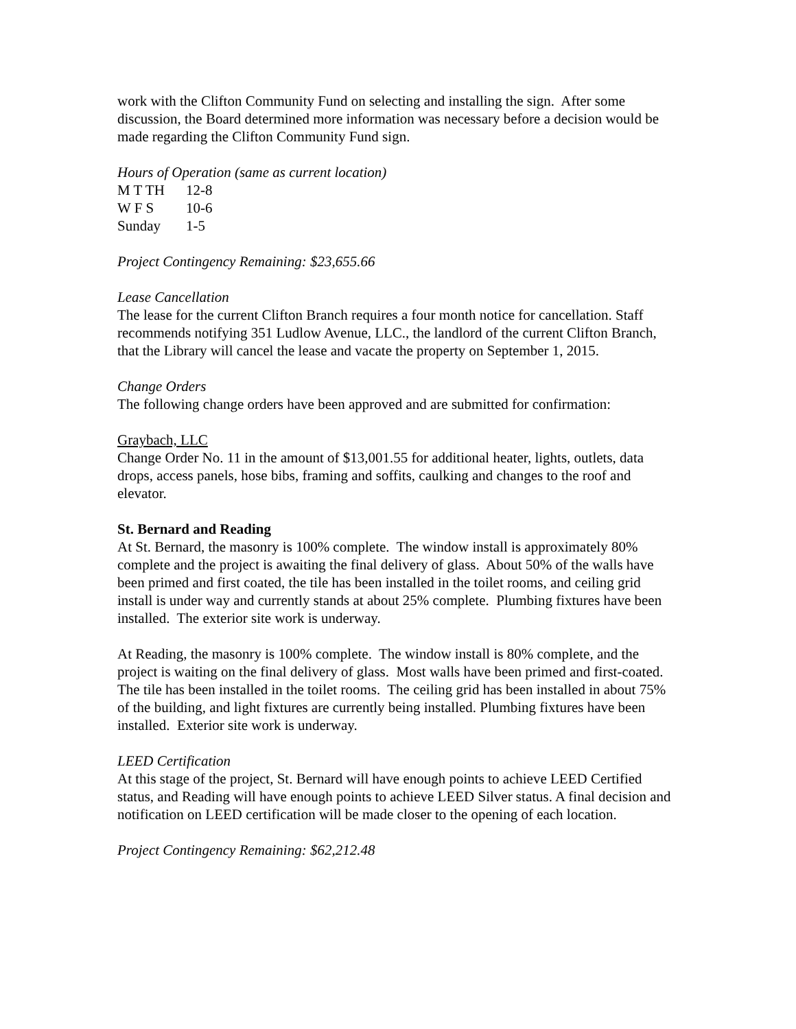work with the Clifton Community Fund on selecting and installing the sign. After some discussion, the Board determined more information was necessary before a decision would be made regarding the Clifton Community Fund sign.
Hours of Operation (same as current location)
M T TH 12-8
W F S 10-6
Sunday 1-5
Project Contingency Remaining: $23,655.66
Lease Cancellation
The lease for the current Clifton Branch requires a four month notice for cancellation. Staff recommends notifying 351 Ludlow Avenue, LLC., the landlord of the current Clifton Branch, that the Library will cancel the lease and vacate the property on September 1, 2015.
Change Orders
The following change orders have been approved and are submitted for confirmation:
Graybach, LLC
Change Order No. 11 in the amount of $13,001.55 for additional heater, lights, outlets, data drops, access panels, hose bibs, framing and soffits, caulking and changes to the roof and elevator.
St. Bernard and Reading
At St. Bernard, the masonry is 100% complete. The window install is approximately 80% complete and the project is awaiting the final delivery of glass. About 50% of the walls have been primed and first coated, the tile has been installed in the toilet rooms, and ceiling grid install is under way and currently stands at about 25% complete. Plumbing fixtures have been installed. The exterior site work is underway.
At Reading, the masonry is 100% complete. The window install is 80% complete, and the project is waiting on the final delivery of glass. Most walls have been primed and first-coated. The tile has been installed in the toilet rooms. The ceiling grid has been installed in about 75% of the building, and light fixtures are currently being installed. Plumbing fixtures have been installed. Exterior site work is underway.
LEED Certification
At this stage of the project, St. Bernard will have enough points to achieve LEED Certified status, and Reading will have enough points to achieve LEED Silver status. A final decision and notification on LEED certification will be made closer to the opening of each location.
Project Contingency Remaining: $62,212.48